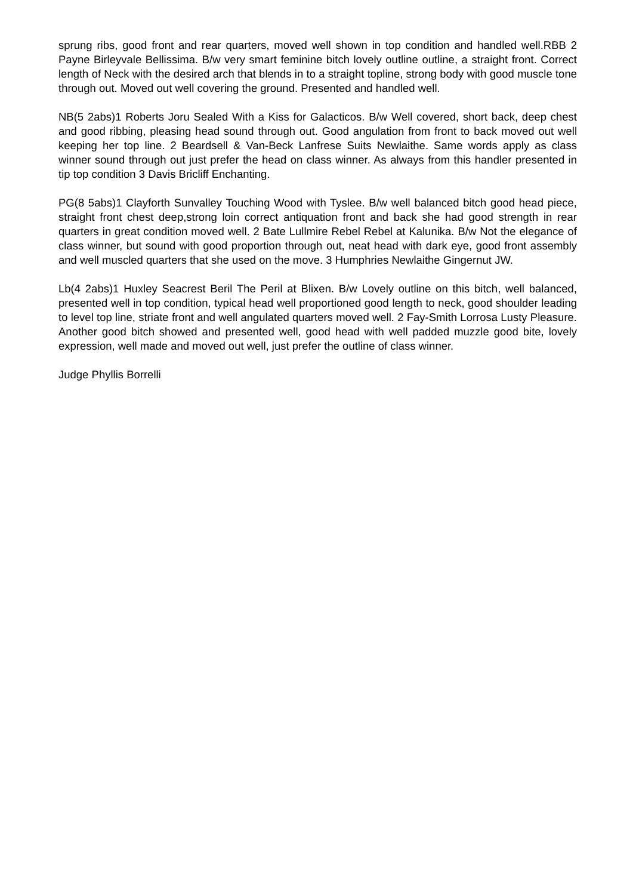sprung ribs, good front and rear quarters, moved well shown in top condition and handled well.RBB 2 Payne Birleyvale Bellissima. B/w very smart feminine bitch lovely outline outline, a straight front. Correct length of Neck with the desired arch that blends in to a straight topline, strong body with good muscle tone through out. Moved out well covering the ground. Presented and handled well.
NB(5 2abs)1 Roberts Joru Sealed With a Kiss for Galacticos. B/w Well covered, short back, deep chest and good ribbing, pleasing head sound through out. Good angulation from front to back moved out well keeping her top line. 2 Beardsell & Van-Beck Lanfrese Suits Newlaithe. Same words apply as class winner sound through out just prefer the head on class winner. As always from this handler presented in tip top condition 3 Davis Bricliff Enchanting.
PG(8 5abs)1 Clayforth Sunvalley Touching Wood with Tyslee. B/w well balanced bitch good head piece, straight front chest deep,strong loin correct antiquation front and back she had good strength in rear quarters in great condition moved well. 2 Bate Lullmire Rebel Rebel at Kalunika. B/w Not the elegance of class winner, but sound with good proportion through out, neat head with dark eye, good front assembly and well muscled quarters that she used on the move. 3 Humphries Newlaithe Gingernut JW.
Lb(4 2abs)1 Huxley Seacrest Beril The Peril at Blixen. B/w Lovely outline on this bitch, well balanced, presented well in top condition, typical head well proportioned good length to neck, good shoulder leading to level top line, striate front and well angulated quarters moved well. 2 Fay-Smith Lorrosa Lusty Pleasure. Another good bitch showed and presented well, good head with well padded muzzle good bite, lovely expression, well made and moved out well, just prefer the outline of class winner.
Judge Phyllis Borrelli